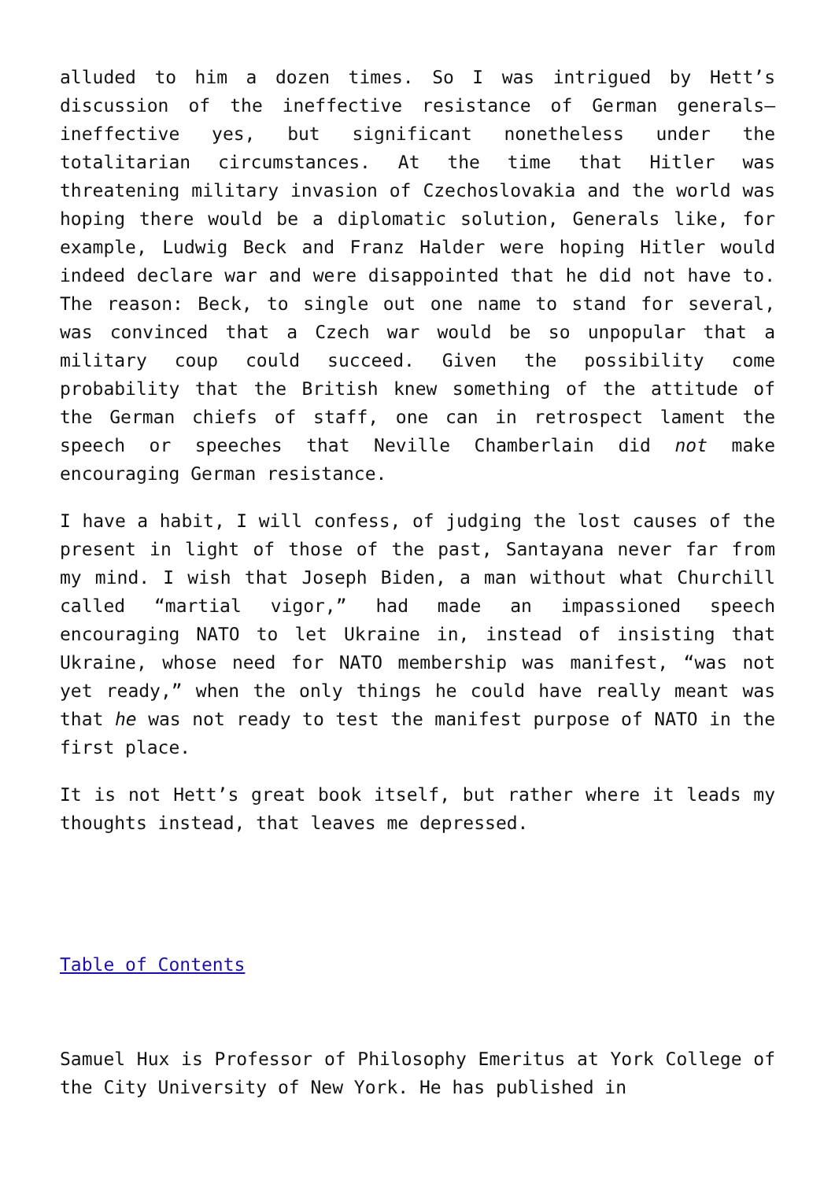alluded to him a dozen times. So I was intrigued by Hett’s discussion of the ineffective resistance of German generals—ineffective yes, but significant nonetheless under the totalitarian circumstances. At the time that Hitler was threatening military invasion of Czechoslovakia and the world was hoping there would be a diplomatic solution, Generals like, for example, Ludwig Beck and Franz Halder were hoping Hitler would indeed declare war and were disappointed that he did not have to. The reason: Beck, to single out one name to stand for several, was convinced that a Czech war would be so unpopular that a military coup could succeed. Given the possibility come probability that the British knew something of the attitude of the German chiefs of staff, one can in retrospect lament the speech or speeches that Neville Chamberlain did not make encouraging German resistance.
I have a habit, I will confess, of judging the lost causes of the present in light of those of the past, Santayana never far from my mind. I wish that Joseph Biden, a man without what Churchill called “martial vigor,” had made an impassioned speech encouraging NATO to let Ukraine in, instead of insisting that Ukraine, whose need for NATO membership was manifest, “was not yet ready,” when the only things he could have really meant was that he was not ready to test the manifest purpose of NATO in the first place.
It is not Hett’s great book itself, but rather where it leads my thoughts instead, that leaves me depressed.
Table of Contents
Samuel Hux is Professor of Philosophy Emeritus at York College of the City University of New York. He has published in